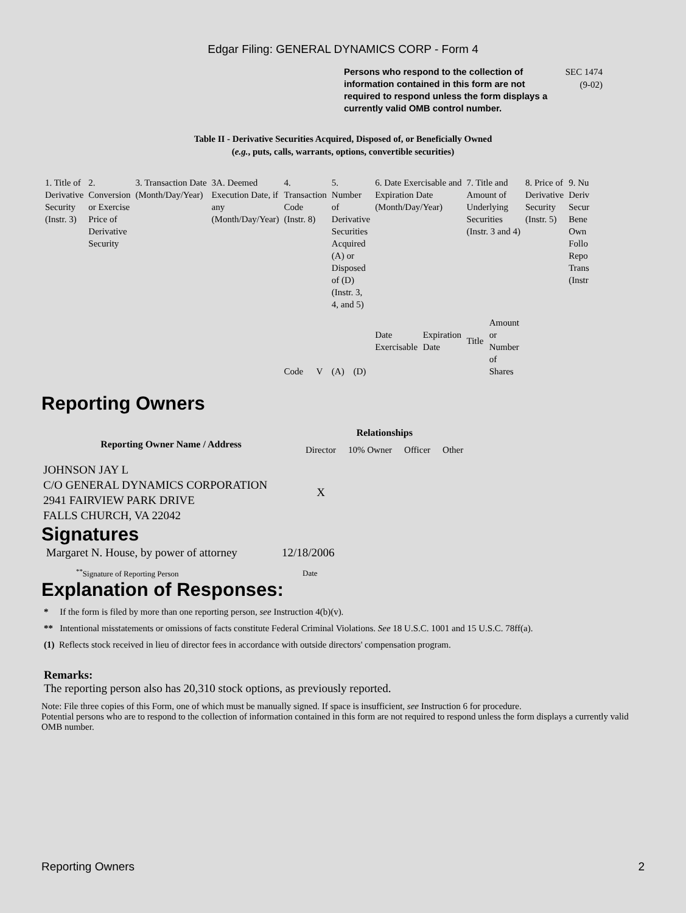Edgar Filing: GENERAL DYNAMICS CORP - Form 4
Persons who respond to the collection of information contained in this form are not required to respond unless the form displays a currently valid OMB control number.
SEC 1474
(9-02)
Table II - Derivative Securities Acquired, Disposed of, or Beneficially Owned
(e.g., puts, calls, warrants, options, convertible securities)
| 1. Title of Derivative Security (Instr. 3) | 2. Conversion or Exercise Price of Derivative Security | 3. Transaction Date (Month/Day/Year) | 3A. Deemed Execution Date, if any (Month/Day/Year) | 4. Transaction Code (Instr. 8) | | 5. Number of Derivative Securities Acquired (A) or Disposed of (D) (Instr. 3, 4, and 5) | | 6. Date Exercisable and Expiration Date (Month/Day/Year) | | 7. Title and Amount of Underlying Securities (Instr. 3 and 4) | | 8. Price of Derivative Security (Instr. 5) | 9. Nu Deriv Secur Bene Own Follo Repo Trans (Instr |
| | | | | Code | V | (A) | (D) | Date Exercisable | Expiration Date | Title | Amount or Number of Shares | | |
Reporting Owners
| Reporting Owner Name / Address | Relationships | | | |
| --- | --- | --- | --- | --- |
| | Director | 10% Owner | Officer | Other |
| JOHNSON JAY L C/O GENERAL DYNAMICS CORPORATION 2941 FAIRVIEW PARK DRIVE FALLS CHURCH, VA 22042 | X | | | |
Signatures
| Margaret N. House, by power of attorney | 12/18/2006 |
| <sup>**</sup> Signature of Reporting Person | Date |
Explanation of Responses:
* If the form is filed by more than one reporting person, see Instruction 4(b)(v).
** Intentional misstatements or omissions of facts constitute Federal Criminal Violations. See 18 U.S.C. 1001 and 15 U.S.C. 78ff(a).
(1) Reflects stock received in lieu of director fees in accordance with outside directors' compensation program.
Remarks:
The reporting person also has 20,310 stock options, as previously reported.
Note: File three copies of this Form, one of which must be manually signed. If space is insufficient, see Instruction 6 for procedure.
Potential persons who are to respond to the collection of information contained in this form are not required to respond unless the form displays a currently valid OMB number.
Reporting Owners 2